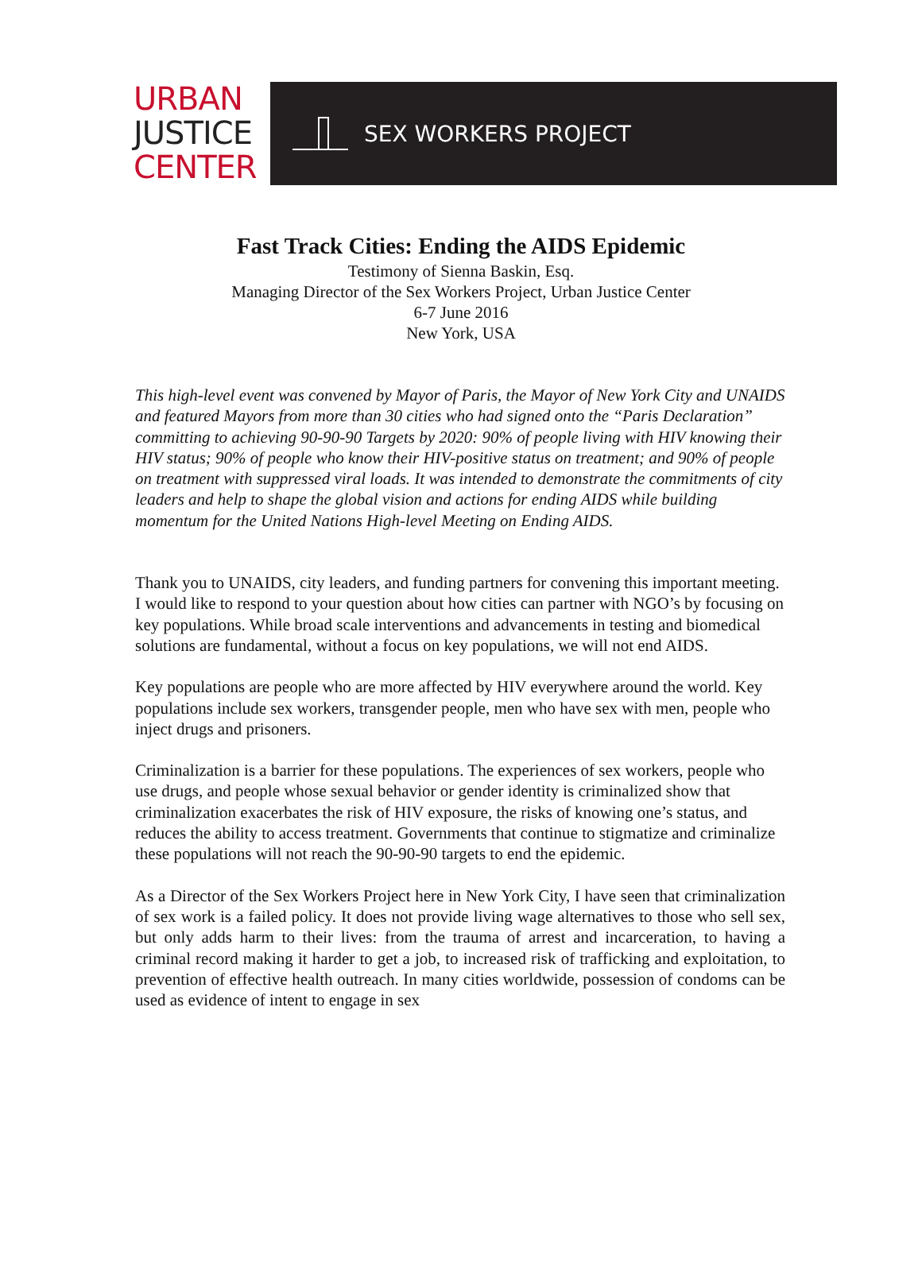URBAN
JUSTICE
CENTER
SEX WORKERS PROJECT
Fast Track Cities: Ending the AIDS Epidemic
Testimony of Sienna Baskin, Esq.
Managing Director of the Sex Workers Project, Urban Justice Center
6-7 June 2016
New York, USA
This high-level event was convened by Mayor of Paris, the Mayor of New York City and UNAIDS and featured Mayors from more than 30 cities who had signed onto the “Paris Declaration” committing to achieving 90-90-90 Targets by 2020: 90% of people living with HIV knowing their HIV status; 90% of people who know their HIV-positive status on treatment; and 90% of people on treatment with suppressed viral loads. It was intended to demonstrate the commitments of city leaders and help to shape the global vision and actions for ending AIDS while building momentum for the United Nations High-level Meeting on Ending AIDS.
Thank you to UNAIDS, city leaders, and funding partners for convening this important meeting. I would like to respond to your question about how cities can partner with NGO’s by focusing on key populations. While broad scale interventions and advancements in testing and biomedical solutions are fundamental, without a focus on key populations, we will not end AIDS.
Key populations are people who are more affected by HIV everywhere around the world. Key populations include sex workers, transgender people, men who have sex with men, people who inject drugs and prisoners.
Criminalization is a barrier for these populations. The experiences of sex workers, people who use drugs, and people whose sexual behavior or gender identity is criminalized show that criminalization exacerbates the risk of HIV exposure, the risks of knowing one’s status, and reduces the ability to access treatment. Governments that continue to stigmatize and criminalize these populations will not reach the 90-90-90 targets to end the epidemic.
As a Director of the Sex Workers Project here in New York City, I have seen that criminalization of sex work is a failed policy. It does not provide living wage alternatives to those who sell sex, but only adds harm to their lives: from the trauma of arrest and incarceration, to having a criminal record making it harder to get a job, to increased risk of trafficking and exploitation, to prevention of effective health outreach. In many cities worldwide, possession of condoms can be used as evidence of intent to engage in sex